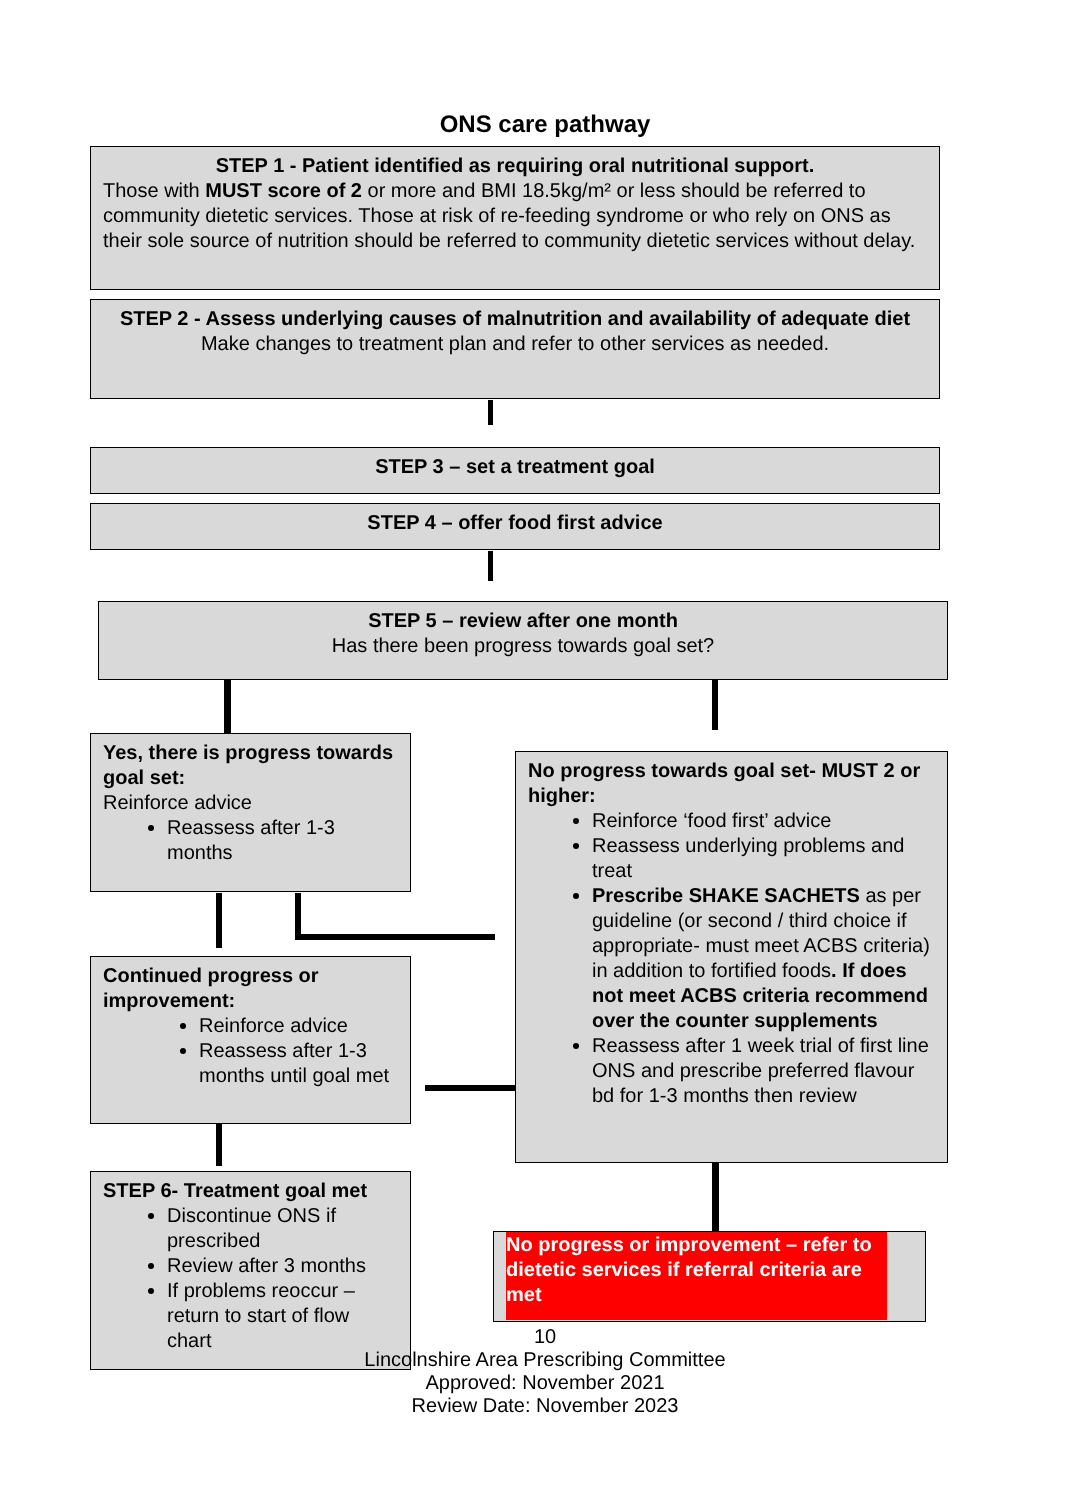ONS care pathway
STEP 1 - Patient identified as requiring oral nutritional support.
Those with MUST score of 2 or more and BMI 18.5kg/m² or less should be referred to community dietetic services. Those at risk of re-feeding syndrome or who rely on ONS as their sole source of nutrition should be referred to community dietetic services without delay.
STEP 2 - Assess underlying causes of malnutrition and availability of adequate diet
Make changes to treatment plan and refer to other services as needed.
STEP 3 – set a treatment goal
STEP 4 – offer food first advice
STEP 5 – review after one month
Has there been progress towards goal set?
Yes, there is progress towards goal set:
Reinforce advice
Reassess after 1-3 months
No progress towards goal set- MUST 2 or higher:
Reinforce ‘food first’ advice
Reassess underlying problems and treat
Prescribe SHAKE SACHETS as per guideline (or second / third choice if appropriate- must meet ACBS criteria) in addition to fortified foods. If does not meet ACBS criteria recommend over the counter supplements
Reassess after 1 week trial of first line ONS and prescribe preferred flavour bd for 1-3 months then review
Continued progress or improvement:
Reinforce advice
Reassess after 1-3 months until goal met
STEP 6- Treatment goal met
Discontinue ONS if prescribed
Review after 3 months
If problems reoccur – return to start of flow chart
No progress or improvement – refer to dietetic services if referral criteria are met
10
Lincolnshire Area Prescribing Committee
Approved: November 2021
Review Date: November 2023